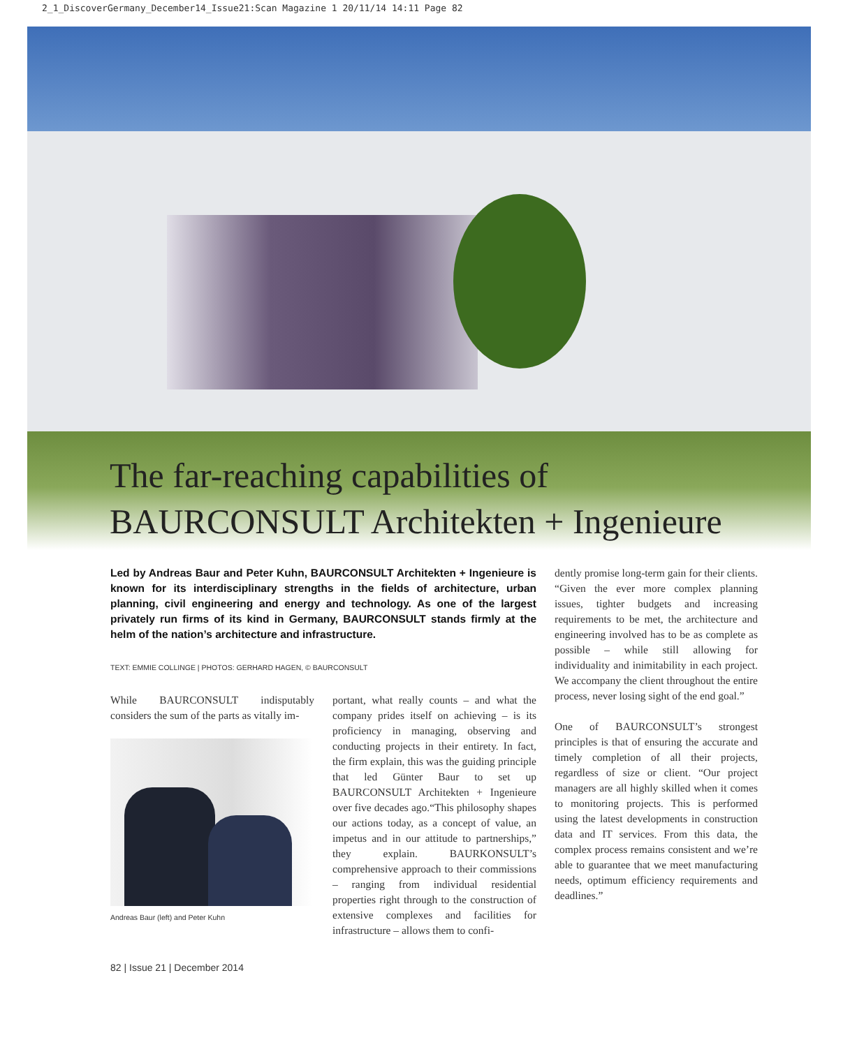2_1_DiscoverGermany_December14_Issue21:Scan Magazine 1 20/11/14 14:11 Page 82
The far-reaching capabilities of
BAURCONSULT Architekten + Ingenieure
Led by Andreas Baur and Peter Kuhn, BAURCONSULT Architekten + Ingenieure is known for its interdisciplinary strengths in the fields of architecture, urban planning, civil engineering and energy and technology. As one of the largest privately run firms of its kind in Germany, BAURCONSULT stands firmly at the helm of the nation’s architecture and infrastructure.
TEXT: EMMIE COLLINGE | PHOTOS: GERHARD HAGEN, © BAURCONSULT
While BAURCONSULT indisputably considers the sum of the parts as vitally im-
Andreas Baur (left) and Peter Kuhn
portant, what really counts – and what the company prides itself on achieving – is its proficiency in managing, observing and conducting projects in their entirety. In fact, the firm explain, this was the guiding principle that led Günter Baur to set up BAURCONSULT Architekten + Ingenieure over five decades ago.“This philosophy shapes our actions today, as a concept of value, an impetus and in our attitude to partnerships,” they explain. BAURKONSULT’s comprehensive approach to their commissions – ranging from individual residential properties right through to the construction of extensive complexes and facilities for infrastructure – allows them to confi-
dently promise long-term gain for their clients. “Given the ever more complex planning issues, tighter budgets and increasing requirements to be met, the architecture and engineering involved has to be as complete as possible – while still allowing for individuality and inimitability in each project. We accompany the client throughout the entire process, never losing sight of the end goal.”
One of BAURCONSULT’s strongest principles is that of ensuring the accurate and timely completion of all their projects, regardless of size or client. “Our project managers are all highly skilled when it comes to monitoring projects. This is performed using the latest developments in construction data and IT services. From this data, the complex process remains consistent and we’re able to guarantee that we meet manufacturing needs, optimum efficiency requirements and deadlines.”
82 | Issue 21 | December 2014